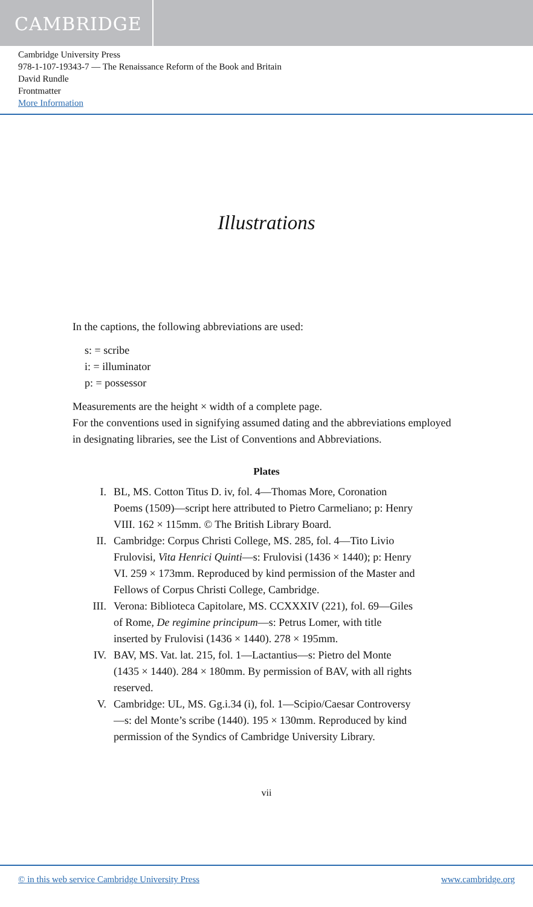CAMBRIDGE
Cambridge University Press
978-1-107-19343-7 — The Renaissance Reform of the Book and Britain
David Rundle
Frontmatter
More Information
Illustrations
In the captions, the following abbreviations are used:
s: = scribe
i: = illuminator
p: = possessor
Measurements are the height × width of a complete page.
For the conventions used in signifying assumed dating and the abbreviations employed in designating libraries, see the List of Conventions and Abbreviations.
Plates
I. BL, MS. Cotton Titus D. iv, fol. 4—Thomas More, Coronation Poems (1509)—script here attributed to Pietro Carmeliano; p: Henry VIII. 162 × 115mm. © The British Library Board.
II. Cambridge: Corpus Christi College, MS. 285, fol. 4—Tito Livio Frulovisi, Vita Henrici Quinti—s: Frulovisi (1436 × 1440); p: Henry VI. 259 × 173mm. Reproduced by kind permission of the Master and Fellows of Corpus Christi College, Cambridge.
III. Verona: Biblioteca Capitolare, MS. CCXXXIV (221), fol. 69—Giles of Rome, De regimine principum—s: Petrus Lomer, with title inserted by Frulovisi (1436 × 1440). 278 × 195mm.
IV. BAV, MS. Vat. lat. 215, fol. 1—Lactantius—s: Pietro del Monte (1435 × 1440). 284 × 180mm. By permission of BAV, with all rights reserved.
V. Cambridge: UL, MS. Gg.i.34 (i), fol. 1—Scipio/Caesar Controversy—s: del Monte’s scribe (1440). 195 × 130mm. Reproduced by kind permission of the Syndics of Cambridge University Library.
vii
© in this web service Cambridge University Press www.cambridge.org